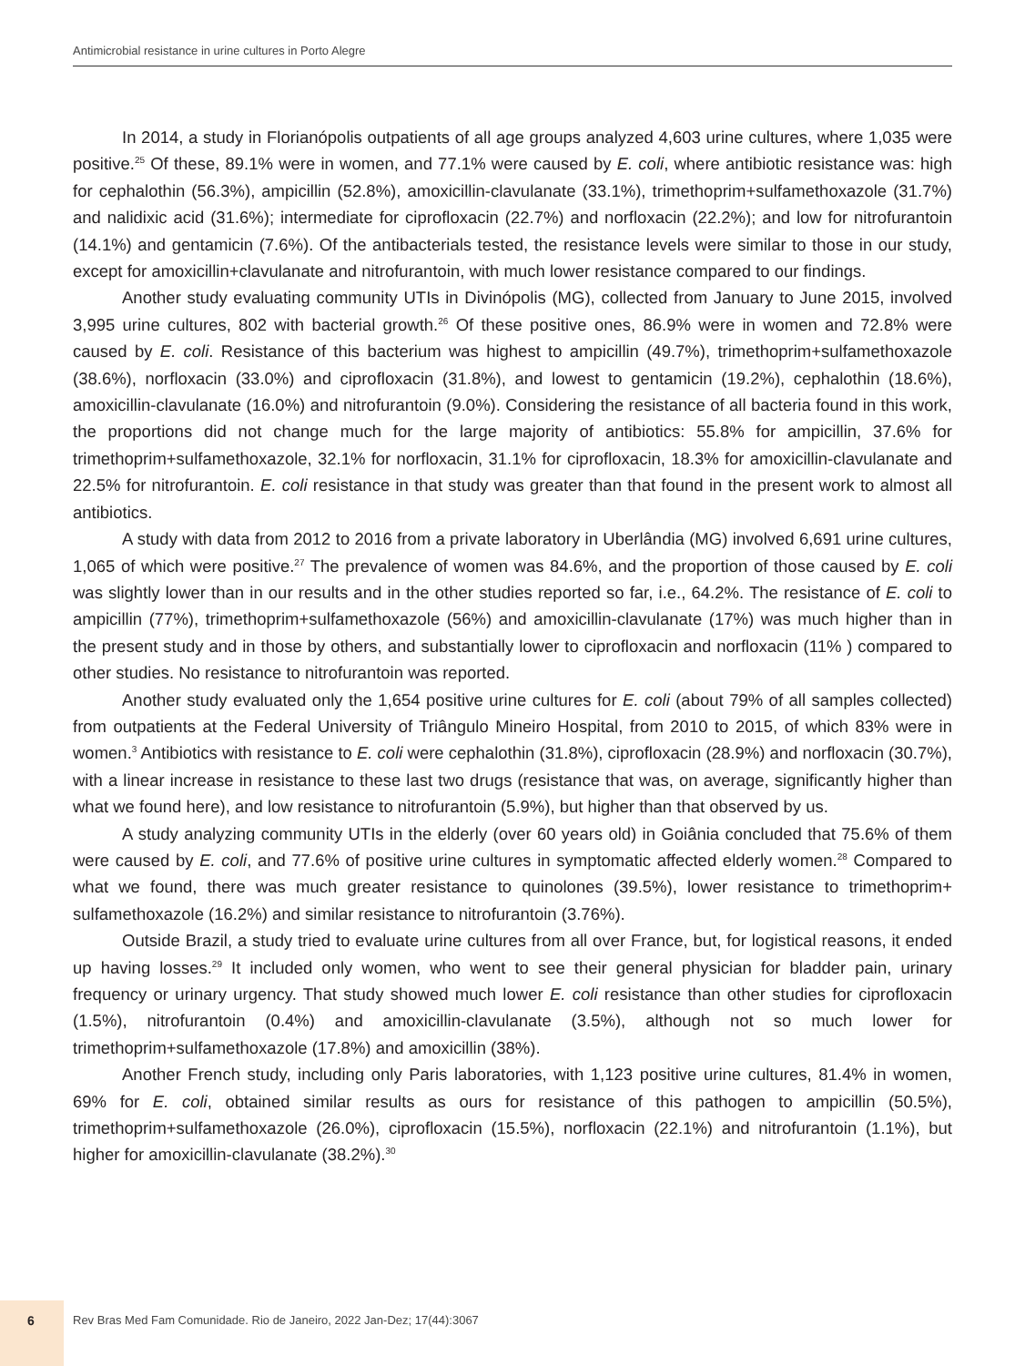Antimicrobial resistance in urine cultures in Porto Alegre
In 2014, a study in Florianópolis outpatients of all age groups analyzed 4,603 urine cultures, where 1,035 were positive.<sup>25</sup> Of these, 89.1% were in women, and 77.1% were caused by E. coli, where antibiotic resistance was: high for cephalothin (56.3%), ampicillin (52.8%), amoxicillin-clavulanate (33.1%), trimethoprim+sulfamethoxazole (31.7%) and nalidixic acid (31.6%); intermediate for ciprofloxacin (22.7%) and norfloxacin (22.2%); and low for nitrofurantoin (14.1%) and gentamicin (7.6%). Of the antibacterials tested, the resistance levels were similar to those in our study, except for amoxicillin+clavulanate and nitrofurantoin, with much lower resistance compared to our findings.
Another study evaluating community UTIs in Divinópolis (MG), collected from January to June 2015, involved 3,995 urine cultures, 802 with bacterial growth.<sup>26</sup> Of these positive ones, 86.9% were in women and 72.8% were caused by E. coli. Resistance of this bacterium was highest to ampicillin (49.7%), trimethoprim+sulfamethoxazole (38.6%), norfloxacin (33.0%) and ciprofloxacin (31.8%), and lowest to gentamicin (19.2%), cephalothin (18.6%), amoxicillin-clavulanate (16.0%) and nitrofurantoin (9.0%). Considering the resistance of all bacteria found in this work, the proportions did not change much for the large majority of antibiotics: 55.8% for ampicillin, 37.6% for trimethoprim+sulfamethoxazole, 32.1% for norfloxacin, 31.1% for ciprofloxacin, 18.3% for amoxicillin-clavulanate and 22.5% for nitrofurantoin. E. coli resistance in that study was greater than that found in the present work to almost all antibiotics.
A study with data from 2012 to 2016 from a private laboratory in Uberlândia (MG) involved 6,691 urine cultures, 1,065 of which were positive.<sup>27</sup> The prevalence of women was 84.6%, and the proportion of those caused by E. coli was slightly lower than in our results and in the other studies reported so far, i.e., 64.2%. The resistance of E. coli to ampicillin (77%), trimethoprim+sulfamethoxazole (56%) and amoxicillin-clavulanate (17%) was much higher than in the present study and in those by others, and substantially lower to ciprofloxacin and norfloxacin (11% ) compared to other studies. No resistance to nitrofurantoin was reported.
Another study evaluated only the 1,654 positive urine cultures for E. coli (about 79% of all samples collected) from outpatients at the Federal University of Triângulo Mineiro Hospital, from 2010 to 2015, of which 83% were in women.<sup>3</sup> Antibiotics with resistance to E. coli were cephalothin (31.8%), ciprofloxacin (28.9%) and norfloxacin (30.7%), with a linear increase in resistance to these last two drugs (resistance that was, on average, significantly higher than what we found here), and low resistance to nitrofurantoin (5.9%), but higher than that observed by us.
A study analyzing community UTIs in the elderly (over 60 years old) in Goiânia concluded that 75.6% of them were caused by E. coli, and 77.6% of positive urine cultures in symptomatic affected elderly women.<sup>28</sup> Compared to what we found, there was much greater resistance to quinolones (39.5%), lower resistance to trimethoprim+ sulfamethoxazole (16.2%) and similar resistance to nitrofurantoin (3.76%).
Outside Brazil, a study tried to evaluate urine cultures from all over France, but, for logistical reasons, it ended up having losses.<sup>29</sup> It included only women, who went to see their general physician for bladder pain, urinary frequency or urinary urgency. That study showed much lower E. coli resistance than other studies for ciprofloxacin (1.5%), nitrofurantoin (0.4%) and amoxicillin-clavulanate (3.5%), although not so much lower for trimethoprim+sulfamethoxazole (17.8%) and amoxicillin (38%).
Another French study, including only Paris laboratories, with 1,123 positive urine cultures, 81.4% in women, 69% for E. coli, obtained similar results as ours for resistance of this pathogen to ampicillin (50.5%), trimethoprim+sulfamethoxazole (26.0%), ciprofloxacin (15.5%), norfloxacin (22.1%) and nitrofurantoin (1.1%), but higher for amoxicillin-clavulanate (38.2%).<sup>30</sup>
6
Rev Bras Med Fam Comunidade. Rio de Janeiro, 2022 Jan-Dez; 17(44):3067